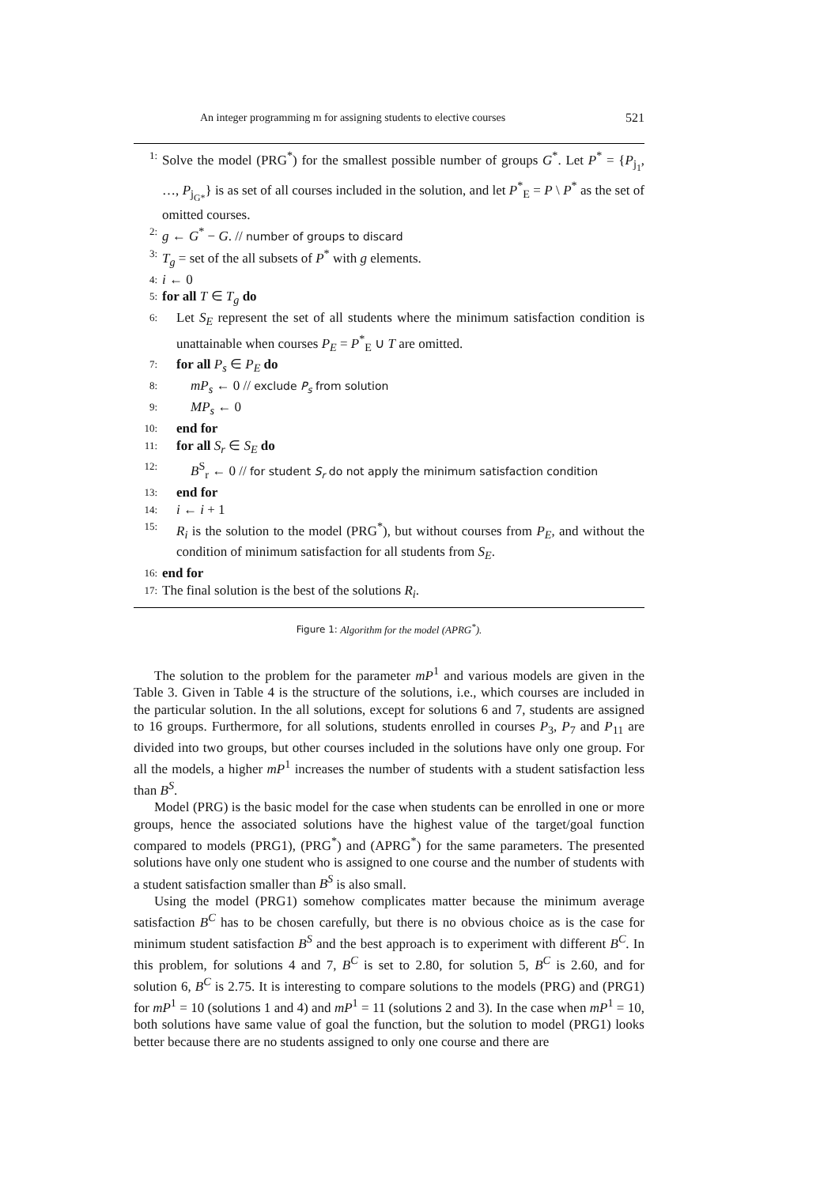An integer programming m for assigning students to elective courses 521
1: Solve the model (PRG<sup>*</sup>) for the smallest possible number of groups G<sup>*</sup>. Let P<sup>*</sup> = {P<sub>j<sub>1</sub></sub>, …, P<sub>j<sub>G*</sub></sub>} is as set of all courses included in the solution, and let P<sup>*</sup><sub>E</sub> = P \ P<sup>*</sup> as the set of omitted courses.
2: g ← G<sup>*</sup> − G. // number of groups to discard
3: T<sub>g</sub> = set of the all subsets of P<sup>*</sup> with g elements.
4: i ← 0
5: for all T ∈ T<sub>g</sub> do
6: Let S<sub>E</sub> represent the set of all students where the minimum satisfaction condition is unattainable when courses P<sub>E</sub> = P<sup>*</sup><sub>E</sub> ∪ T are omitted.
7: for all P<sub>s</sub> ∈ P<sub>E</sub> do
8: mP<sub>s</sub> ← 0 // exclude P<sub>s</sub> from solution
9: MP<sub>s</sub> ← 0
10: end for
11: for all S<sub>r</sub> ∈ S<sub>E</sub> do
12: B<sup>S</sup><sub>r</sub> ← 0 // for student S<sub>r</sub> do not apply the minimum satisfaction condition
13: end for
14: i ← i + 1
15: R<sub>i</sub> is the solution to the model (PRG<sup>*</sup>), but without courses from P<sub>E</sub>, and without the condition of minimum satisfaction for all students from S<sub>E</sub>.
16: end for
17: The final solution is the best of the solutions R<sub>i</sub>.
Figure 1: Algorithm for the model (APRG<sup>*</sup>).
The solution to the problem for the parameter mP<sup>1</sup> and various models are given in the Table 3. Given in Table 4 is the structure of the solutions, i.e., which courses are included in the particular solution. In the all solutions, except for solutions 6 and 7, students are assigned to 16 groups. Furthermore, for all solutions, students enrolled in courses P<sub>3</sub>, P<sub>7</sub> and P<sub>11</sub> are divided into two groups, but other courses included in the solutions have only one group. For all the models, a higher mP<sup>1</sup> increases the number of students with a student satisfaction less than B<sup>S</sup>.
Model (PRG) is the basic model for the case when students can be enrolled in one or more groups, hence the associated solutions have the highest value of the target/goal function compared to models (PRG1), (PRG<sup>*</sup>) and (APRG<sup>*</sup>) for the same parameters. The presented solutions have only one student who is assigned to one course and the number of students with a student satisfaction smaller than B<sup>S</sup> is also small.
Using the model (PRG1) somehow complicates matter because the minimum average satisfaction B<sup>C</sup> has to be chosen carefully, but there is no obvious choice as is the case for minimum student satisfaction B<sup>S</sup> and the best approach is to experiment with different B<sup>C</sup>. In this problem, for solutions 4 and 7, B<sup>C</sup> is set to 2.80, for solution 5, B<sup>C</sup> is 2.60, and for solution 6, B<sup>C</sup> is 2.75. It is interesting to compare solutions to the models (PRG) and (PRG1) for mP<sup>1</sup> = 10 (solutions 1 and 4) and mP<sup>1</sup> = 11 (solutions 2 and 3). In the case when mP<sup>1</sup> = 10, both solutions have same value of goal the function, but the solution to model (PRG1) looks better because there are no students assigned to only one course and there are